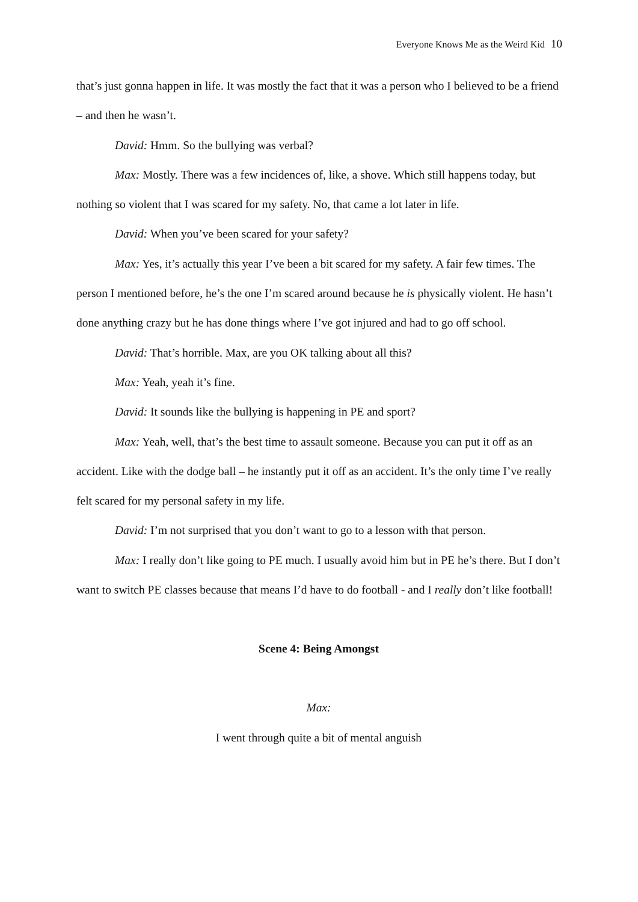Everyone Knows Me as the Weird Kid 10
that’s just gonna happen in life. It was mostly the fact that it was a person who I believed to be a friend – and then he wasn’t.
David: Hmm. So the bullying was verbal?
Max: Mostly. There was a few incidences of, like, a shove. Which still happens today, but nothing so violent that I was scared for my safety. No, that came a lot later in life.
David: When you’ve been scared for your safety?
Max: Yes, it’s actually this year I’ve been a bit scared for my safety. A fair few times. The person I mentioned before, he’s the one I’m scared around because he is physically violent. He hasn’t done anything crazy but he has done things where I’ve got injured and had to go off school.
David: That’s horrible. Max, are you OK talking about all this?
Max: Yeah, yeah it’s fine.
David: It sounds like the bullying is happening in PE and sport?
Max: Yeah, well, that’s the best time to assault someone. Because you can put it off as an accident. Like with the dodge ball – he instantly put it off as an accident. It’s the only time I’ve really felt scared for my personal safety in my life.
David: I’m not surprised that you don’t want to go to a lesson with that person.
Max: I really don’t like going to PE much. I usually avoid him but in PE he’s there. But I don’t want to switch PE classes because that means I’d have to do football - and I really don’t like football!
Scene 4: Being Amongst
Max:
I went through quite a bit of mental anguish